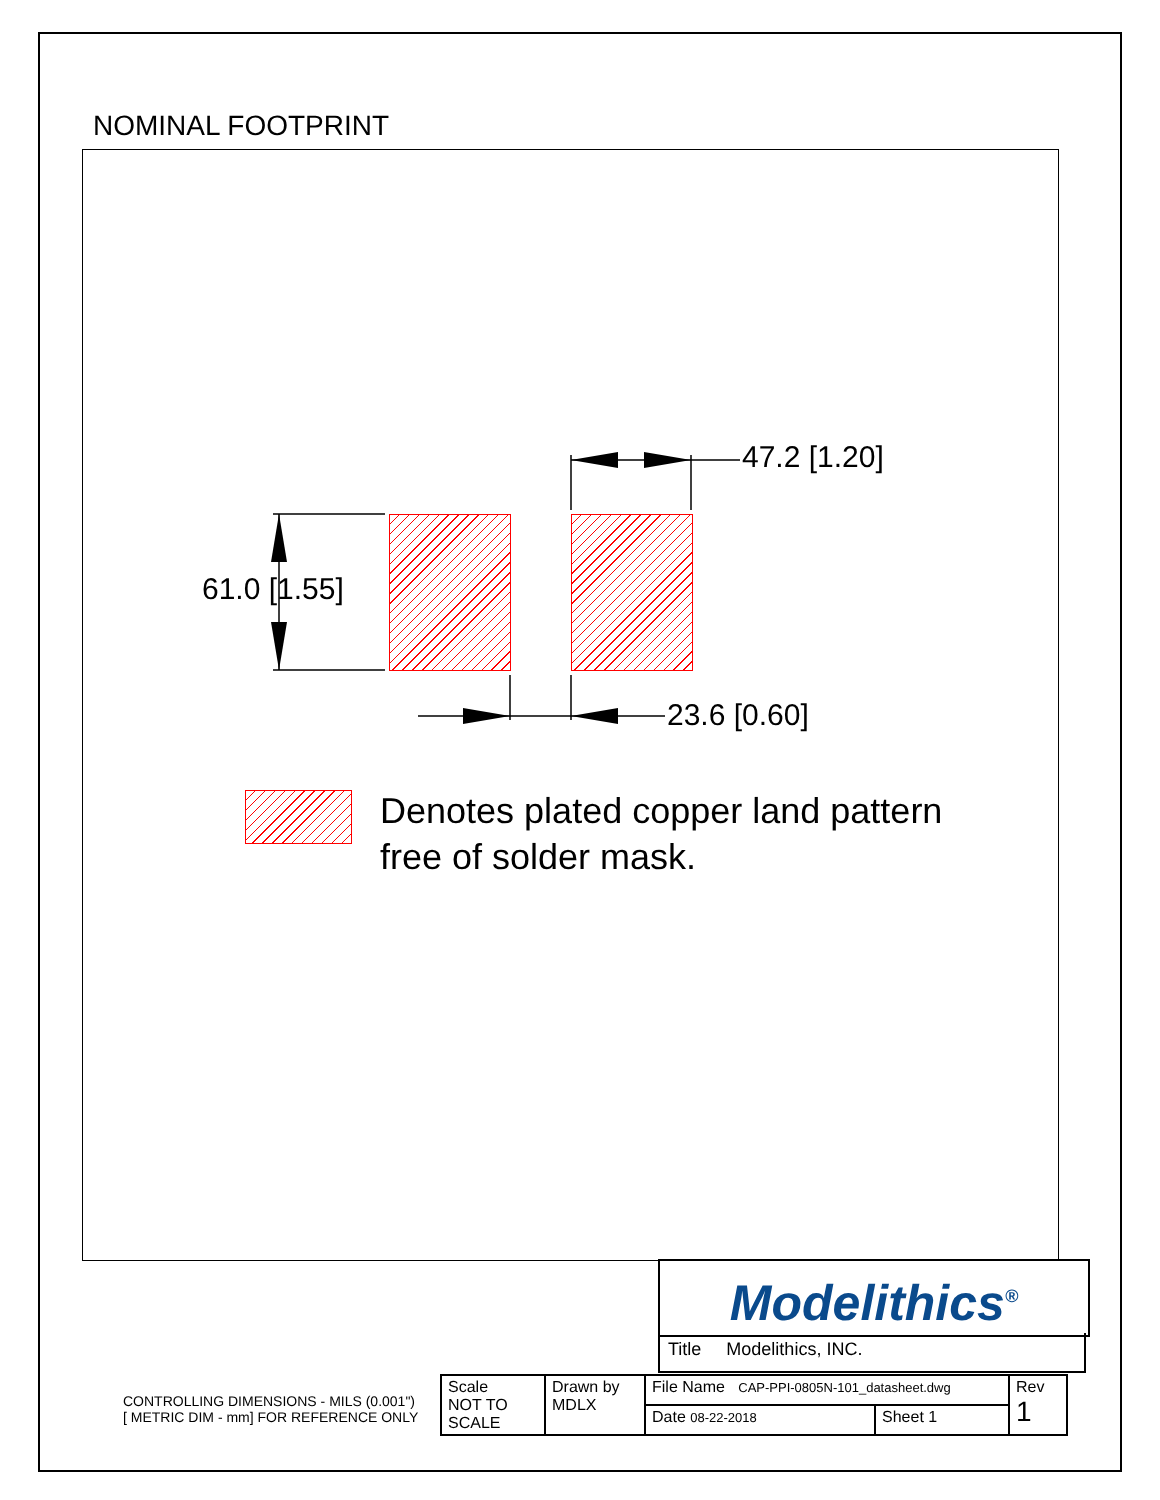NOMINAL FOOTPRINT
47.2 [1.20]
61.0 [1.55]
23.6 [0.60]
Denotes plated copper land pattern
free of solder mask.
Modelithics<sup>®</sup>
Title Modelithics, INC.
CONTROLLING DIMENSIONS - MILS (0.001")
[ METRIC DIM - mm] FOR REFERENCE ONLY
| Scale NOT TO SCALE | Drawn by MDLX | File Name CAP-PPI-0805N-101_datasheet.dwg | | Rev 1 |
| | | Date 08-22-2018 | Sheet 1 | |